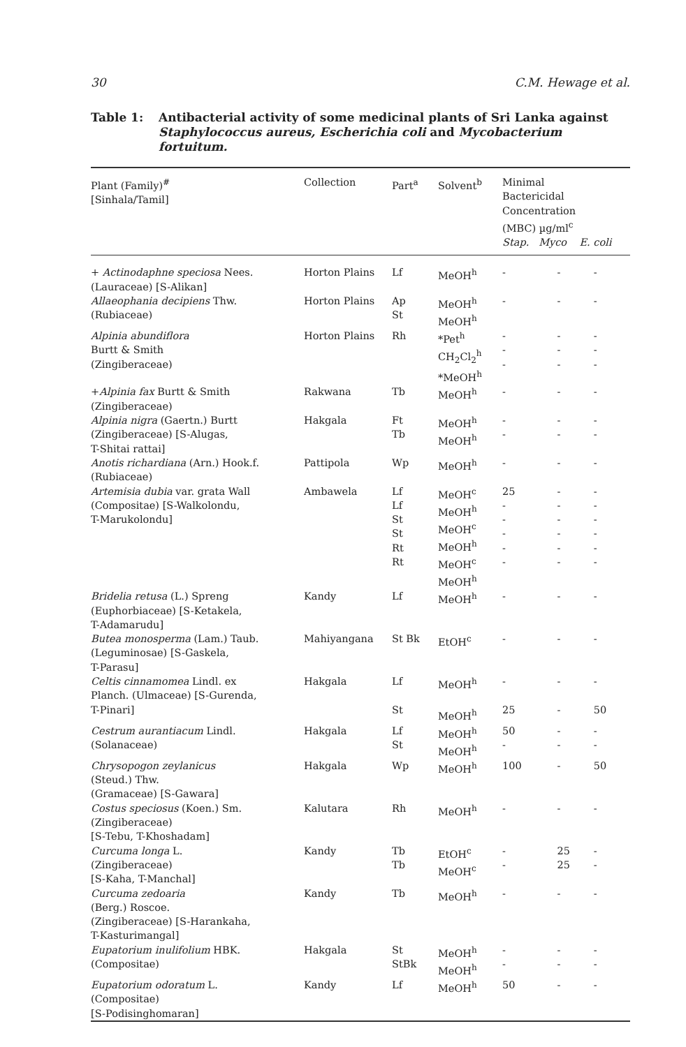30 C.M. Hewage et al.
Table 1: Antibacterial activity of some medicinal plants of Sri Lanka against Staphylococcus aureus, Escherichia coli and Mycobacterium fortuitum.
| Plant (Family)<sup>#</sup> [Sinhala/Tamil] | Collection | Part<sup>a</sup> | Solvent<sup>b</sup> | Minimal Bactericidal Concentration (MBC) µg/ml<sup>c</sup> Stap. Myco E. coli | | |
| --- | --- | --- | --- | --- | --- | --- |
| + Actinodaphne speciosa Nees. (Lauraceae) [S-Alikan] | Horton Plains | Lf | MeOH<sup>h</sup> | - | - | - |
| Allaeophania decipiens Thw. (Rubiaceae) | Horton Plains | Ap St | MeOH<sup>h</sup> MeOH<sup>h</sup> | - | - | - |
| Alpinia abundiflora Burtt & Smith (Zingiberaceae) | Horton Plains | Rh | *Pet<sup>h</sup> CH<sub>2</sub>Cl<sub>2</sub><sup>h</sup> *MeOH<sup>h</sup> | - - - | - - - | - - - |
| + Alpinia fax Burtt & Smith (Zingiberaceae) | Rakwana | Tb | MeOH<sup>h</sup> | - | - | - |
| Alpinia nigra (Gaertn.) Burtt (Zingiberaceae) [S-Alugas, T-Shitai rattai] | Hakgala | Ft Tb | MeOH<sup>h</sup> MeOH<sup>h</sup> | - - | - - | - - |
| Anotis richardiana (Arn.) Hook.f. (Rubiaceae) | Pattipola | Wp | MeOH<sup>h</sup> | - | - | - |
| Artemisia dubia var. grata Wall (Compositae) [S-Walkolondu, T-Marukolondu] | Ambawela | Lf Lf St St Rt Rt | MeOH<sup>c</sup> MeOH<sup>h</sup> MeOH<sup>c</sup> MeOH<sup>h</sup> MeOH<sup>c</sup> MeOH<sup>h</sup> | 25 - - - - - | - - - - - - | - - - - - - |
| Bridelia retusa (L.) Spreng (Euphorbiaceae) [S-Ketakela, T-Adamarudu] | Kandy | Lf | MeOH<sup>h</sup> | - | - | - |
| Butea monosperma (Lam.) Taub. (Leguminosae) [S-Gaskela, T-Parasu] | Mahiyangana | St Bk | EtOH<sup>c</sup> | - | - | - |
| Celtis cinnamomea Lindl. ex Planch. (Ulmaceae) [S-Gurenda, T-Pinari] | Hakgala | Lf St | MeOH<sup>h</sup> MeOH<sup>h</sup> | - 25 | - - | - 50 |
| Cestrum aurantiacum Lindl. (Solanaceae) | Hakgala | Lf St | MeOH<sup>h</sup> MeOH<sup>h</sup> | 50 - | - - | - - |
| Chrysopogon zeylanicus (Steud.) Thw. (Gramaceae) [S-Gawara] | Hakgala | Wp | MeOH<sup>h</sup> | 100 | - | 50 |
| Costus speciosus (Koen.) Sm. (Zingiberaceae) [S-Tebu, T-Khoshadam] | Kalutara | Rh | MeOH<sup>h</sup> | - | - | - |
| Curcuma longa L. (Zingiberaceae) [S-Kaha, T-Manchal] | Kandy | Tb Tb | EtOH<sup>c</sup> MeOH<sup>c</sup> | - - | 25 25 | - - |
| Curcuma zedoaria (Berg.) Roscoe. (Zingiberaceae) [S-Harankaha, T-Kasturimangal] | Kandy | Tb | MeOH<sup>h</sup> | - | - | - |
| Eupatorium inulifolium HBK. (Compositae) | Hakgala | St StBk | MeOH<sup>h</sup> MeOH<sup>h</sup> | - - | - - | - - |
| Eupatorium odoratum L. (Compositae) [S-Podisinghomaran] | Kandy | Lf | MeOH<sup>h</sup> | 50 | - | - |